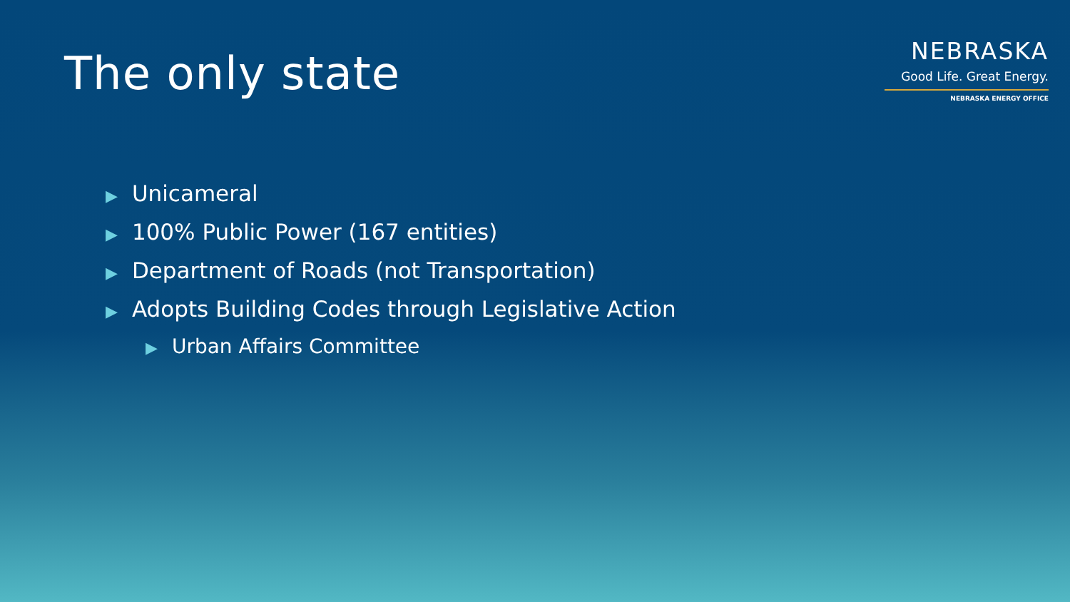The only state
NEBRASKA
Good Life. Great Energy.
NEBRASKA ENERGY OFFICE
▶ Unicameral
▶ 100% Public Power (167 entities)
▶ Department of Roads (not Transportation)
▶ Adopts Building Codes through Legislative Action
▶ Urban Affairs Committee